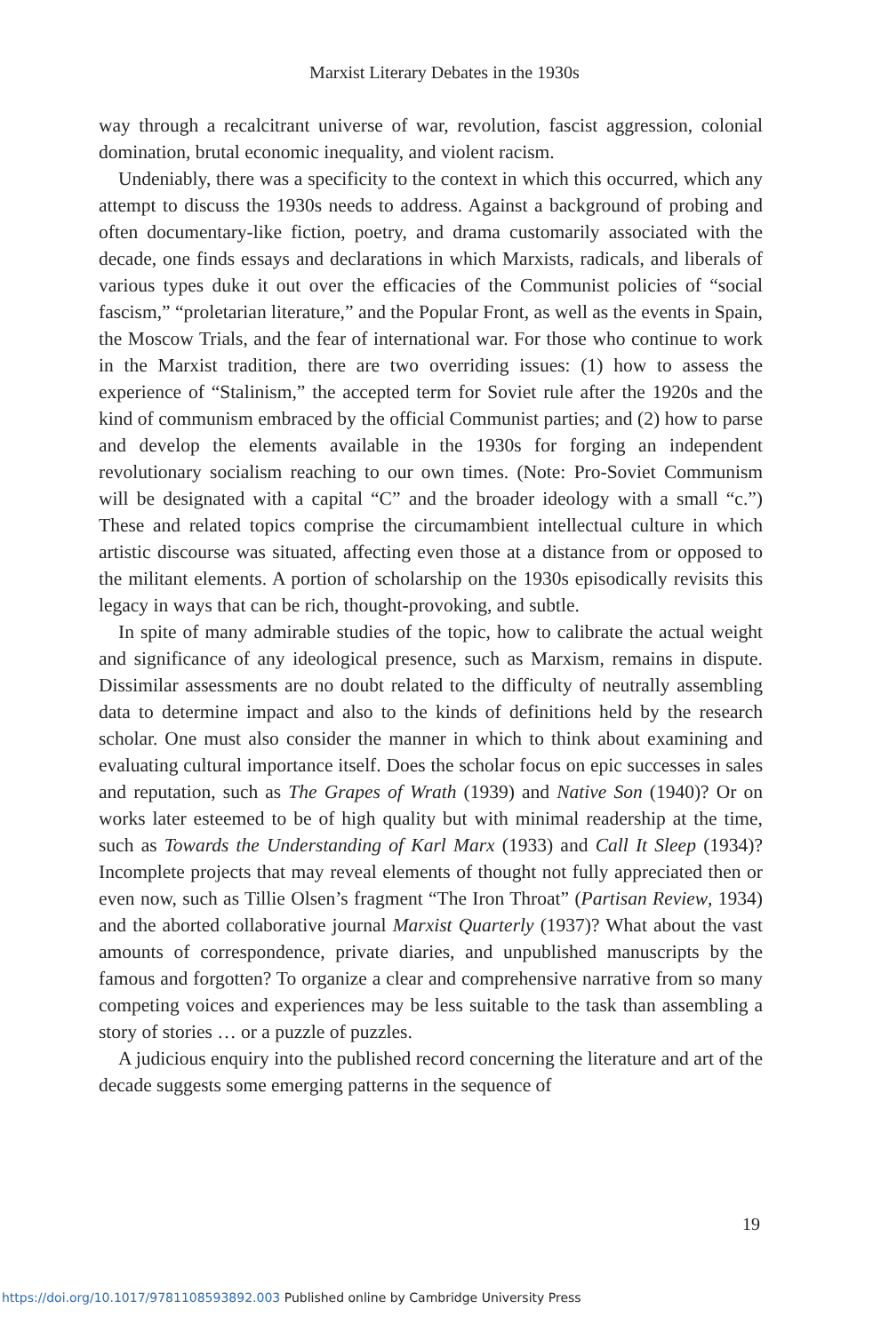Marxist Literary Debates in the 1930s
way through a recalcitrant universe of war, revolution, fascist aggression, colonial domination, brutal economic inequality, and violent racism.
Undeniably, there was a specificity to the context in which this occurred, which any attempt to discuss the 1930s needs to address. Against a background of probing and often documentary-like fiction, poetry, and drama customarily associated with the decade, one finds essays and declarations in which Marxists, radicals, and liberals of various types duke it out over the efficacies of the Communist policies of “social fascism,” “proletarian literature,” and the Popular Front, as well as the events in Spain, the Moscow Trials, and the fear of international war. For those who continue to work in the Marxist tradition, there are two overriding issues: (1) how to assess the experience of “Stalinism,” the accepted term for Soviet rule after the 1920s and the kind of communism embraced by the official Communist parties; and (2) how to parse and develop the elements available in the 1930s for forging an independent revolutionary socialism reaching to our own times. (Note: Pro-Soviet Communism will be designated with a capital “C” and the broader ideology with a small “c.”) These and related topics comprise the circumambient intellectual culture in which artistic discourse was situated, affecting even those at a distance from or opposed to the militant elements. A portion of scholarship on the 1930s episodically revisits this legacy in ways that can be rich, thought-provoking, and subtle.
In spite of many admirable studies of the topic, how to calibrate the actual weight and significance of any ideological presence, such as Marxism, remains in dispute. Dissimilar assessments are no doubt related to the difficulty of neutrally assembling data to determine impact and also to the kinds of definitions held by the research scholar. One must also consider the manner in which to think about examining and evaluating cultural importance itself. Does the scholar focus on epic successes in sales and reputation, such as The Grapes of Wrath (1939) and Native Son (1940)? Or on works later esteemed to be of high quality but with minimal readership at the time, such as Towards the Understanding of Karl Marx (1933) and Call It Sleep (1934)? Incomplete projects that may reveal elements of thought not fully appreciated then or even now, such as Tillie Olsen’s fragment “The Iron Throat” (Partisan Review, 1934) and the aborted collaborative journal Marxist Quarterly (1937)? What about the vast amounts of correspondence, private diaries, and unpublished manuscripts by the famous and forgotten? To organize a clear and comprehensive narrative from so many competing voices and experiences may be less suitable to the task than assembling a story of stories … or a puzzle of puzzles.
A judicious enquiry into the published record concerning the literature and art of the decade suggests some emerging patterns in the sequence of
19
https://doi.org/10.1017/9781108593892.003 Published online by Cambridge University Press